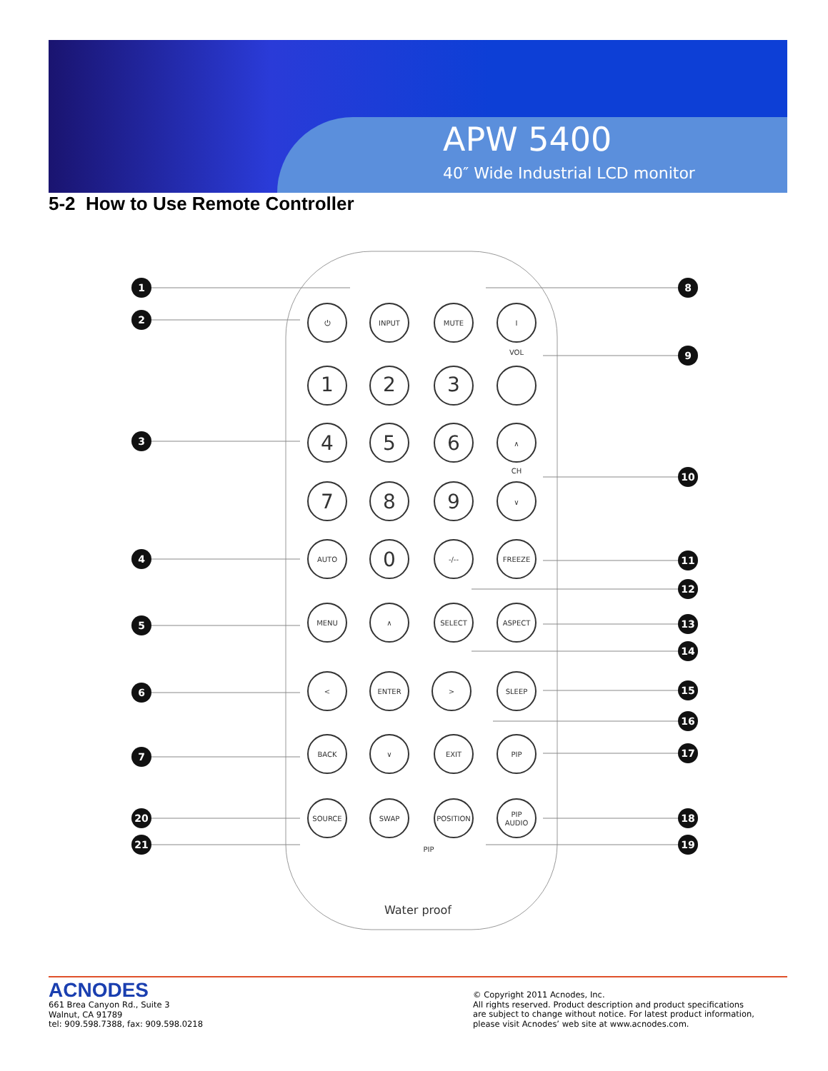APW 5400
40″ Wide Industrial LCD monitor
5-2 How to Use Remote Controller
1
2
3
4
5
6
7
20
21
8
9
10
11
12
13
14
15
16
17
18
19
⏻
INPUT
MUTE
I
VOL
1
2
3
4
5
6
∧
CH
7
8
9
∨
AUTO
0
-/--
FREEZE
MENU
∧
SELECT
ASPECT
<
ENTER
>
SLEEP
BACK
∨
EXIT
PIP
SOURCE
SWAP
POSITION
PIP
AUDIO
PIP
Water proof
ACNODES
661 Brea Canyon Rd., Suite 3
Walnut, CA 91789
tel: 909.598.7388, fax: 909.598.0218
© Copyright 2011 Acnodes, Inc.
All rights reserved. Product description and product specifications
are subject to change without notice. For latest product information,
please visit Acnodes’ web site at www.acnodes.com.